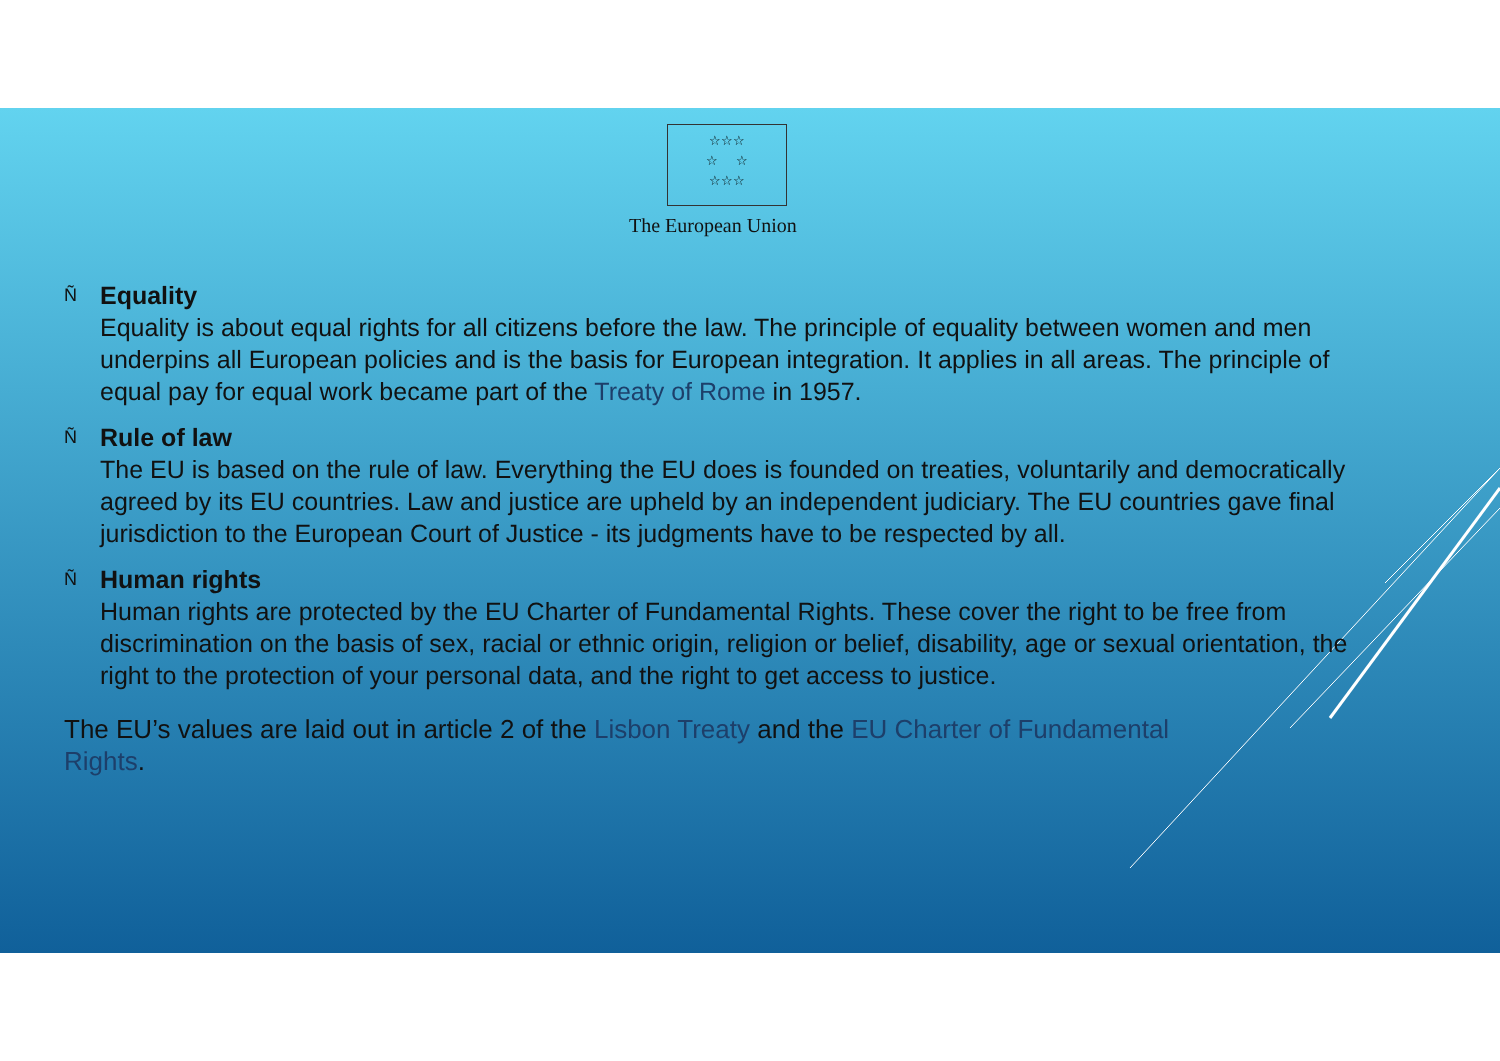☆☆☆
☆ ☆
☆☆☆
The European Union
Ñ
Equality
Equality is about equal rights for all citizens before the law. The principle of equality between women and men underpins all European policies and is the basis for European integration. It applies in all areas. The principle of equal pay for equal work became part of the Treaty of Rome in 1957.
Ñ
Rule of law
The EU is based on the rule of law. Everything the EU does is founded on treaties, voluntarily and democratically agreed by its EU countries. Law and justice are upheld by an independent judiciary. The EU countries gave final jurisdiction to the European Court of Justice - its judgments have to be respected by all.
Ñ
Human rights
Human rights are protected by the EU Charter of Fundamental Rights. These cover the right to be free from discrimination on the basis of sex, racial or ethnic origin, religion or belief, disability, age or sexual orientation, the right to the protection of your personal data, and the right to get access to justice.
The EU’s values are laid out in article 2 of the Lisbon Treaty and the EU Charter of Fundamental Rights.